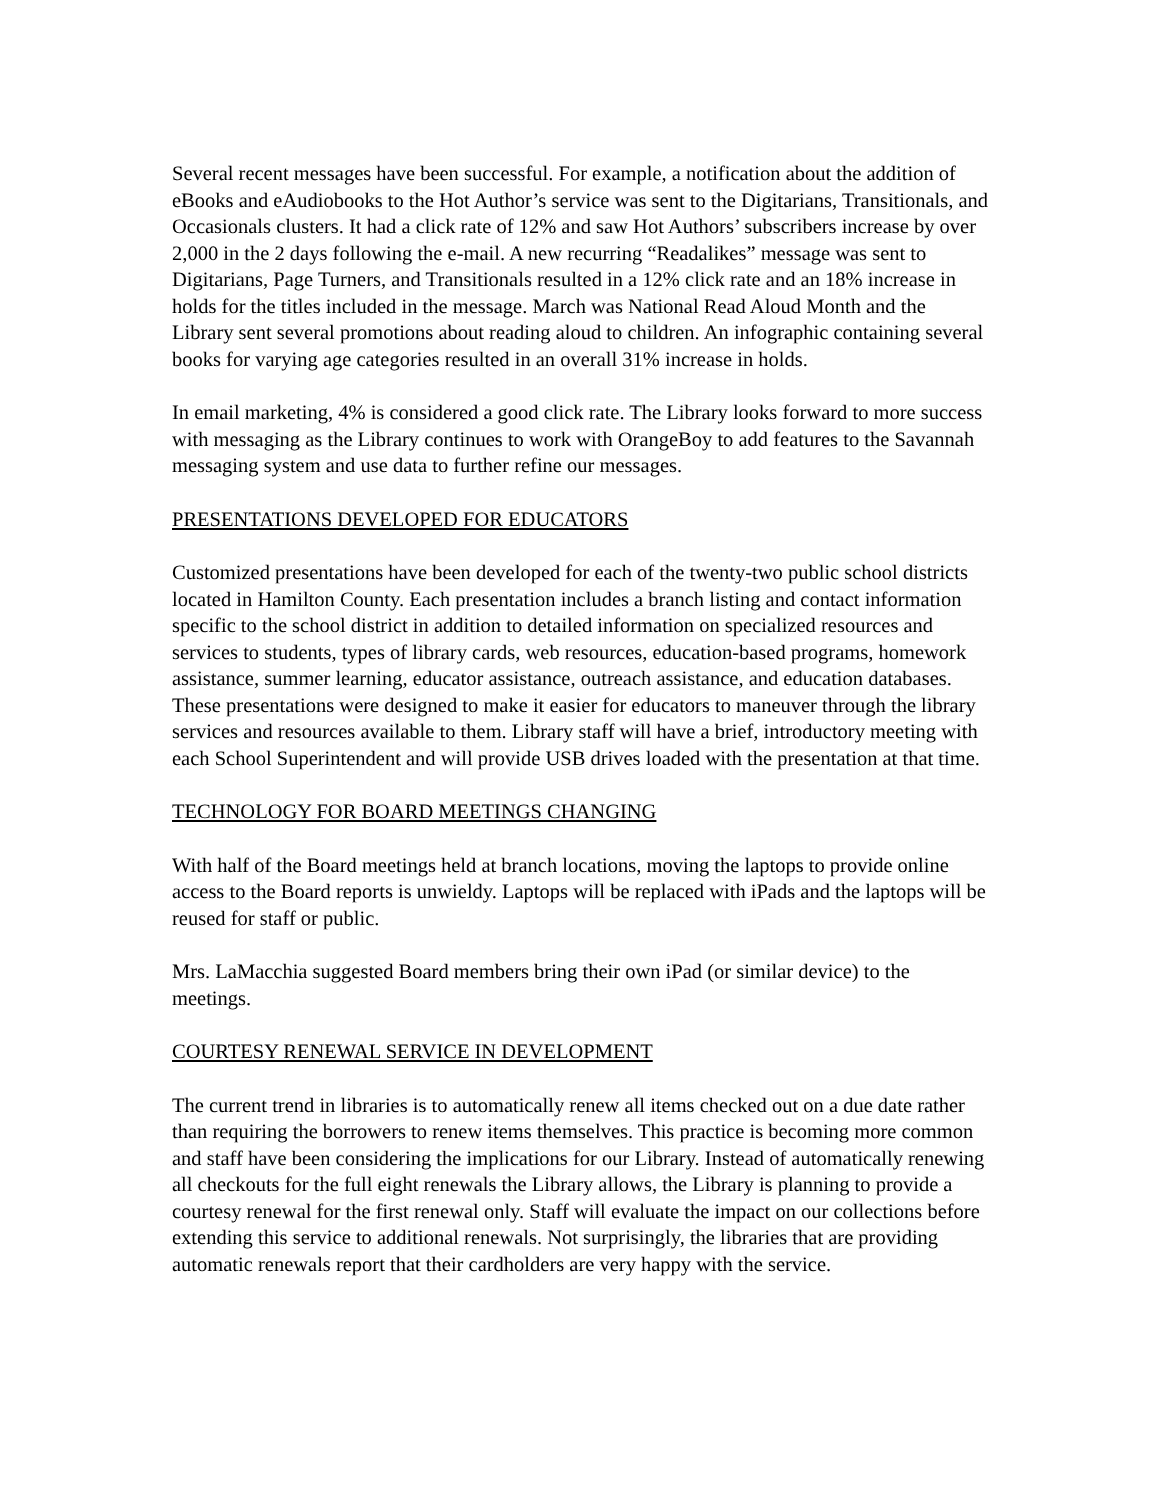Several recent messages have been successful. For example, a notification about the addition of eBooks and eAudiobooks to the Hot Author’s service was sent to the Digitarians, Transitionals, and Occasionals clusters. It had a click rate of 12% and saw Hot Authors’ subscribers increase by over 2,000 in the 2 days following the e-mail. A new recurring “Readalikes” message was sent to Digitarians, Page Turners, and Transitionals resulted in a 12% click rate and an 18% increase in holds for the titles included in the message. March was National Read Aloud Month and the Library sent several promotions about reading aloud to children. An infographic containing several books for varying age categories resulted in an overall 31% increase in holds.
In email marketing, 4% is considered a good click rate. The Library looks forward to more success with messaging as the Library continues to work with OrangeBoy to add features to the Savannah messaging system and use data to further refine our messages.
PRESENTATIONS DEVELOPED FOR EDUCATORS
Customized presentations have been developed for each of the twenty-two public school districts located in Hamilton County. Each presentation includes a branch listing and contact information specific to the school district in addition to detailed information on specialized resources and services to students, types of library cards, web resources, education-based programs, homework assistance, summer learning, educator assistance, outreach assistance, and education databases. These presentations were designed to make it easier for educators to maneuver through the library services and resources available to them. Library staff will have a brief, introductory meeting with each School Superintendent and will provide USB drives loaded with the presentation at that time.
TECHNOLOGY FOR BOARD MEETINGS CHANGING
With half of the Board meetings held at branch locations, moving the laptops to provide online access to the Board reports is unwieldy. Laptops will be replaced with iPads and the laptops will be reused for staff or public.
Mrs. LaMacchia suggested Board members bring their own iPad (or similar device) to the meetings.
COURTESY RENEWAL SERVICE IN DEVELOPMENT
The current trend in libraries is to automatically renew all items checked out on a due date rather than requiring the borrowers to renew items themselves. This practice is becoming more common and staff have been considering the implications for our Library. Instead of automatically renewing all checkouts for the full eight renewals the Library allows, the Library is planning to provide a courtesy renewal for the first renewal only. Staff will evaluate the impact on our collections before extending this service to additional renewals. Not surprisingly, the libraries that are providing automatic renewals report that their cardholders are very happy with the service.